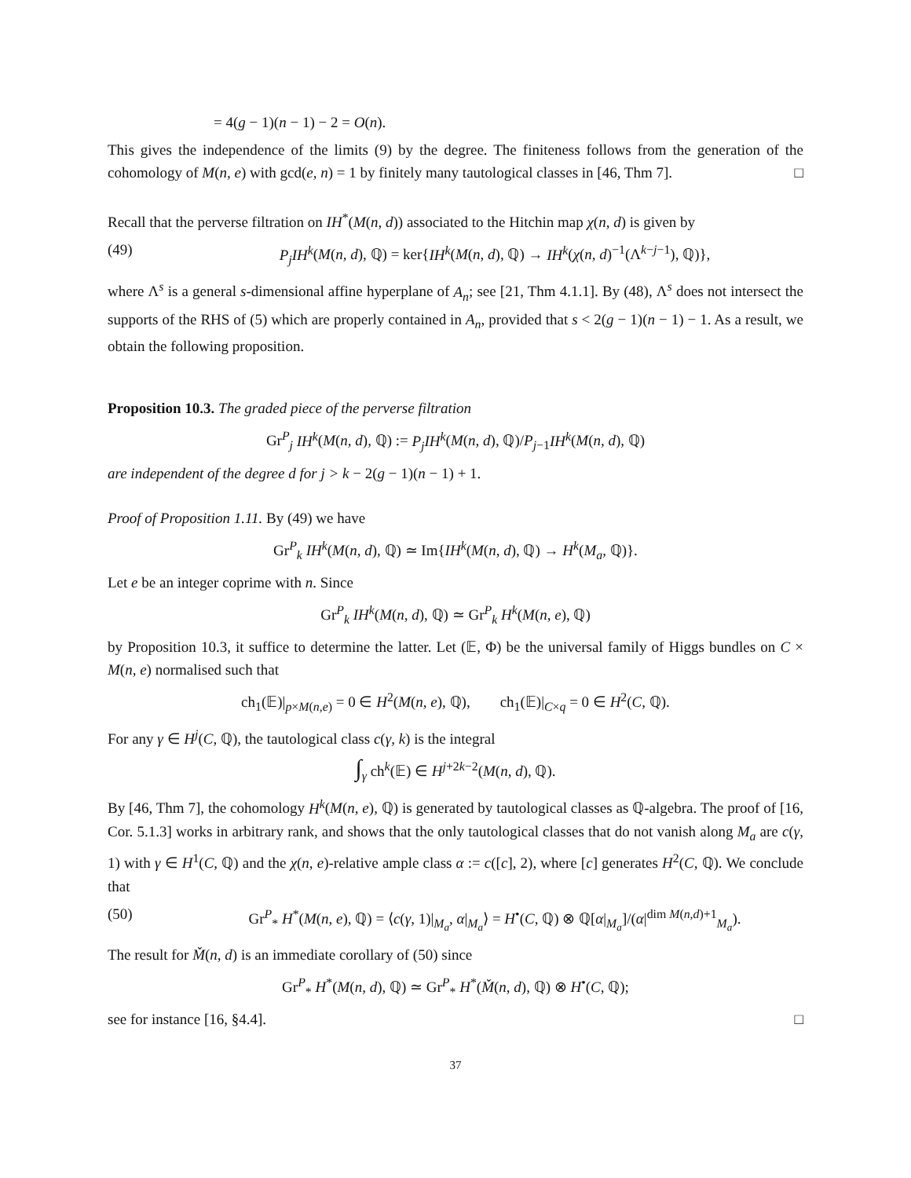= 4(g − 1)(n − 1) − 2 = O(n).
This gives the independence of the limits (9) by the degree. The finiteness follows from the generation of the cohomology of M(n, e) with gcd(e, n) = 1 by finitely many tautological classes in [46, Thm 7]. □
Recall that the perverse filtration on IH<sup>*</sup>(M(n, d)) associated to the Hitchin map χ(n, d) is given by
(49) P<sub>j</sub>IH<sup>k</sup>(M(n, d), ℚ) = ker{IH<sup>k</sup>(M(n, d), ℚ) → IH<sup>k</sup>(χ(n, d)<sup>−1</sup>(Λ<sup>k−j−1</sup>), ℚ)},
where Λ<sup>s</sup> is a general s-dimensional affine hyperplane of A<sub>n</sub>; see [21, Thm 4.1.1]. By (48), Λ<sup>s</sup> does not intersect the supports of the RHS of (5) which are properly contained in A<sub>n</sub>, provided that s < 2(g − 1)(n − 1) − 1. As a result, we obtain the following proposition.
Proposition 10.3. The graded piece of the perverse filtration
Gr<sup>P</sup><sub>j</sub> IH<sup>k</sup>(M(n, d), ℚ) := P<sub>j</sub>IH<sup>k</sup>(M(n, d), ℚ)/P<sub>j−1</sub>IH<sup>k</sup>(M(n, d), ℚ)
are independent of the degree d for j > k − 2(g − 1)(n − 1) + 1.
Proof of Proposition 1.11. By (49) we have
Gr<sup>P</sup><sub>k</sub> IH<sup>k</sup>(M(n, d), ℚ) ≃ Im{IH<sup>k</sup>(M(n, d), ℚ) → H<sup>k</sup>(M<sub>a</sub>, ℚ)}.
Let e be an integer coprime with n. Since
Gr<sup>P</sup><sub>k</sub> IH<sup>k</sup>(M(n, d), ℚ) ≃ Gr<sup>P</sup><sub>k</sub> H<sup>k</sup>(M(n, e), ℚ)
by Proposition 10.3, it suffice to determine the latter. Let (𝔼, Φ) be the universal family of Higgs bundles on C × M(n, e) normalised such that
ch<sub>1</sub>(𝔼)|<sub>p×M(n,e)</sub> = 0 ∈ H<sup>2</sup>(M(n, e), ℚ), ch<sub>1</sub>(𝔼)|<sub>C×q</sub> = 0 ∈ H<sup>2</sup>(C, ℚ).
For any γ ∈ H<sup>j</sup>(C, ℚ), the tautological class c(γ, k) is the integral
∫<sub>γ</sub> ch<sup>k</sup>(𝔼) ∈ H<sup>j+2k−2</sup>(M(n, d), ℚ).
By [46, Thm 7], the cohomology H<sup>k</sup>(M(n, e), ℚ) is generated by tautological classes as ℚ-algebra. The proof of [16, Cor. 5.1.3] works in arbitrary rank, and shows that the only tautological classes that do not vanish along M<sub>a</sub> are c(γ, 1) with γ ∈ H<sup>1</sup>(C, ℚ) and the χ(n, e)-relative ample class α := c([c], 2), where [c] generates H<sup>2</sup>(C, ℚ). We conclude that
(50) Gr<sup>P</sup><sub>*</sub> H<sup>*</sup>(M(n, e), ℚ) = ⟨c(γ, 1)|<sub>M<sub>a</sub></sub>, α|<sub>M<sub>a</sub></sub>⟩ = H<sup>•</sup>(C, ℚ) ⊗ ℚ[α|<sub>M<sub>a</sub></sub>]/(α|<sup>dim M(n,d)+1</sup><sub>M<sub>a</sub></sub>).
The result for M̌(n, d) is an immediate corollary of (50) since
Gr<sup>P</sup><sub>*</sub> H<sup>*</sup>(M(n, d), ℚ) ≃ Gr<sup>P</sup><sub>*</sub> H<sup>*</sup>(M̌(n, d), ℚ) ⊗ H<sup>•</sup>(C, ℚ);
see for instance [16, §4.4]. □
37